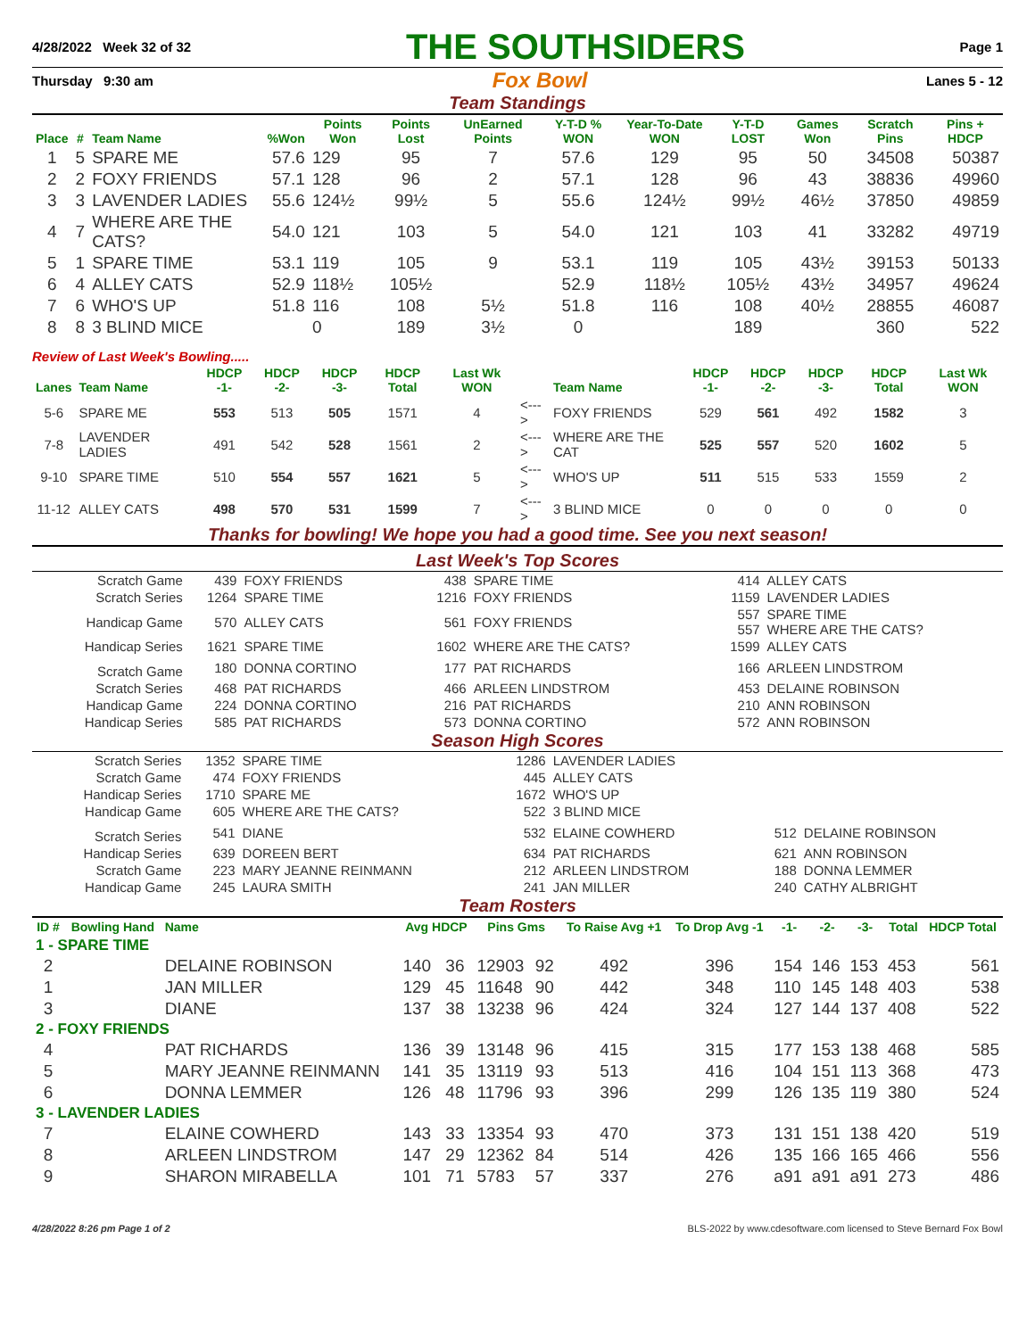4/28/2022 Week 32 of 32 THE SOUTHSIDERS Page 1
Thursday 9:30 am Fox Bowl Lanes 5 - 12
Team Standings
| Place | # | Team Name | %Won | Points Won | Points Lost | UnEarned Points | Y-T-D % WON | Year-To-Date WON | Y-T-D LOST | Games Won | Scratch Pins | Pins + HDCP |
| --- | --- | --- | --- | --- | --- | --- | --- | --- | --- | --- | --- | --- |
| 1 | 5 | SPARE ME | 57.6 | 129 | 95 | 7 | 57.6 | 129 | 95 | 50 | 34508 | 50387 |
| 2 | 2 | FOXY FRIENDS | 57.1 | 128 | 96 | 2 | 57.1 | 128 | 96 | 43 | 38836 | 49960 |
| 3 | 3 | LAVENDER LADIES | 55.6 | 124½ | 99½ | 5 | 55.6 | 124½ | 99½ | 46½ | 37850 | 49859 |
| 4 | 7 | WHERE ARE THE CATS? | 54.0 | 121 | 103 | 5 | 54.0 | 121 | 103 | 41 | 33282 | 49719 |
| 5 | 1 | SPARE TIME | 53.1 | 119 | 105 | 9 | 53.1 | 119 | 105 | 43½ | 39153 | 50133 |
| 6 | 4 | ALLEY CATS | 52.9 | 118½ | 105½ | | 52.9 | 118½ | 105½ | 43½ | 34957 | 49624 |
| 7 | 6 | WHO'S UP | 51.8 | 116 | 108 | 5½ | 51.8 | 116 | 108 | 40½ | 28855 | 46087 |
| 8 | 8 | 3 BLIND MICE | | 0 | 189 | 3½ | 0 | | 189 | | 360 | 522 |
Review of Last Week's Bowling.....
| Lanes | Team Name | HDCP -1- | HDCP -2- | HDCP -3- | HDCP Total | Last Wk WON | | Team Name | HDCP -1- | HDCP -2- | HDCP -3- | HDCP Total | Last Wk WON |
| --- | --- | --- | --- | --- | --- | --- | --- | --- | --- | --- | --- | --- | --- |
| 5-6 | SPARE ME | 553 | 513 | 505 | 1571 | 4 | <---> | FOXY FRIENDS | 529 | 561 | 492 | 1582 | 3 |
| 7-8 | LAVENDER LADIES | 491 | 542 | 528 | 1561 | 2 | <---> | WHERE ARE THE CAT | 525 | 557 | 520 | 1602 | 5 |
| 9-10 | SPARE TIME | 510 | 554 | 557 | 1621 | 5 | <---> | WHO'S UP | 511 | 515 | 533 | 1559 | 2 |
| 11-12 | ALLEY CATS | 498 | 570 | 531 | 1599 | 7 | <---> | 3 BLIND MICE | 0 | 0 | 0 | 0 | 0 |
Thanks for bowling! We hope you had a good time. See you next season!
Last Week's Top Scores
| Scratch Game | 439 | FOXY FRIENDS | 438 | SPARE TIME | 414 | ALLEY CATS |
| Scratch Series | 1264 | SPARE TIME | 1216 | FOXY FRIENDS | 1159 | LAVENDER LADIES |
| Handicap Game | 570 | ALLEY CATS | 561 | FOXY FRIENDS | 557 557 | SPARE TIME WHERE ARE THE CATS? |
| Handicap Series | 1621 | SPARE TIME | 1602 | WHERE ARE THE CATS? | 1599 | ALLEY CATS |
| Scratch Game | 180 | DONNA CORTINO | 177 | PAT RICHARDS | 166 | ARLEEN LINDSTROM |
| Scratch Series | 468 | PAT RICHARDS | 466 | ARLEEN LINDSTROM | 453 | DELAINE ROBINSON |
| Handicap Game | 224 | DONNA CORTINO | 216 | PAT RICHARDS | 210 | ANN ROBINSON |
| Handicap Series | 585 | PAT RICHARDS | 573 | DONNA CORTINO | 572 | ANN ROBINSON |
Season High Scores
| Scratch Series | 1352 | SPARE TIME | 1286 | LAVENDER LADIES | | |
| Scratch Game | 474 | FOXY FRIENDS | 445 | ALLEY CATS | | |
| Handicap Series | 1710 | SPARE ME | 1672 | WHO'S UP | | |
| Handicap Game | 605 | WHERE ARE THE CATS? | 522 | 3 BLIND MICE | | |
| Scratch Series | 541 | DIANE | 532 | ELAINE COWHERD | 512 | DELAINE ROBINSON |
| Handicap Series | 639 | DOREEN BERT | 634 | PAT RICHARDS | 621 | ANN ROBINSON |
| Scratch Game | 223 | MARY JEANNE REINMANN | 212 | ARLEEN LINDSTROM | 188 | DONNA LEMMER |
| Handicap Game | 245 | LAURA SMITH | 241 | JAN MILLER | 240 | CATHY ALBRIGHT |
Team Rosters
| ID # | Bowling Hand | Name | Avg HDCP | | Pins Gms | | To Raise Avg +1 | To Drop Avg -1 | -1- | -2- | -3- | Total | HDCP Total |
| --- | --- | --- | --- | --- | --- | --- | --- | --- | --- | --- | --- | --- | --- |
| 1 - SPARE TIME | | | | | | | | | | | | | |
| 2 | | DELAINE ROBINSON | 140 | 36 | 12903 | 92 | 492 | 396 | 154 | 146 | 153 | 453 | 561 |
| 1 | | JAN MILLER | 129 | 45 | 11648 | 90 | 442 | 348 | 110 | 145 | 148 | 403 | 538 |
| 3 | | DIANE | 137 | 38 | 13238 | 96 | 424 | 324 | 127 | 144 | 137 | 408 | 522 |
| 2 - FOXY FRIENDS | | | | | | | | | | | | | |
| 4 | | PAT RICHARDS | 136 | 39 | 13148 | 96 | 415 | 315 | 177 | 153 | 138 | 468 | 585 |
| 5 | | MARY JEANNE REINMANN | 141 | 35 | 13119 | 93 | 513 | 416 | 104 | 151 | 113 | 368 | 473 |
| 6 | | DONNA LEMMER | 126 | 48 | 11796 | 93 | 396 | 299 | 126 | 135 | 119 | 380 | 524 |
| 3 - LAVENDER LADIES | | | | | | | | | | | | | |
| 7 | | ELAINE COWHERD | 143 | 33 | 13354 | 93 | 470 | 373 | 131 | 151 | 138 | 420 | 519 |
| 8 | | ARLEEN LINDSTROM | 147 | 29 | 12362 | 84 | 514 | 426 | 135 | 166 | 165 | 466 | 556 |
| 9 | | SHARON MIRABELLA | 101 | 71 | 5783 | 57 | 337 | 276 | a91 | a91 | a91 | 273 | 486 |
4/28/2022 8:26 pm Page 1 of 2 BLS-2022 by www.cdesoftware.com licensed to Steve Bernard Fox Bowl